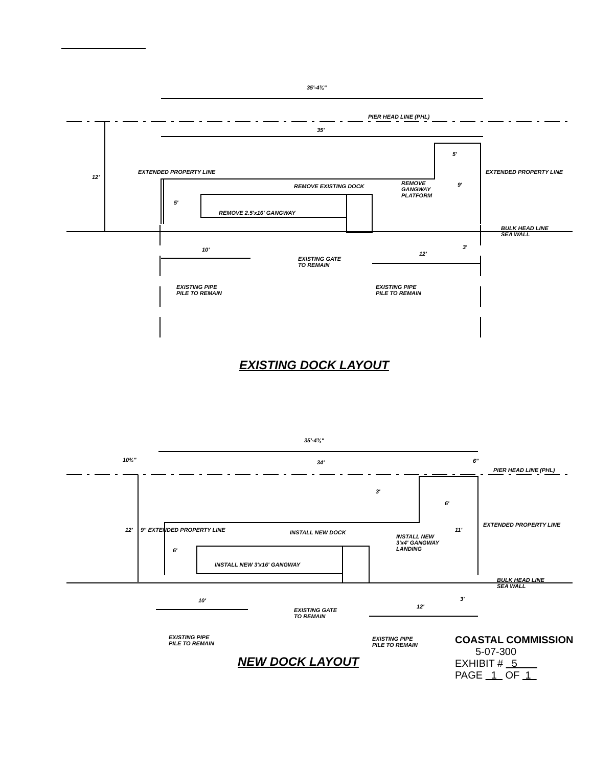35'-4¾"
PIER HEAD LINE (PHL)
35'
12'
EXTENDED PROPERTY LINE
5'
REMOVE EXISTING DOCK
REMOVE
GANGWAY
PLATFORM
9'
5'
REMOVE 2.5'x16' GANGWAY
EXTENDED PROPERTY LINE
BULK HEAD LINE
SEA WALL
10' 3'
12'
EXISTING GATE
TO REMAIN
EXISTING PIPE
PILE TO REMAIN
EXISTING PIPE
PILE TO REMAIN
EXISTING DOCK LAYOUT
35'-4¾"
10¾" 34' 6"
PIER HEAD LINE (PHL)
3'
6'
12' 9" EXTENDED PROPERTY LINE 11'
INSTALL NEW DOCK
INSTALL NEW
3'x4' GANGWAY
LANDING
6'
INSTALL NEW 3'x16' GANGWAY
EXTENDED PROPERTY LINE
BULK HEAD LINE
SEA WALL
10' 3'
12'
EXISTING GATE
TO REMAIN
EXISTING PIPE
PILE TO REMAIN
EXISTING PIPE
PILE TO REMAIN
NEW DOCK LAYOUT
COASTAL COMMISSION
5-07-300
EXHIBIT # 5
PAGE 1 OF 1